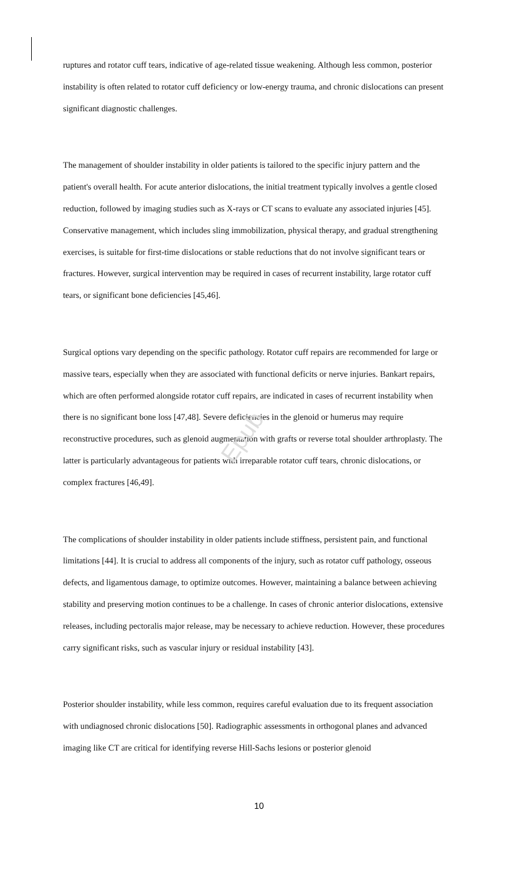Epub
ruptures and rotator cuff tears, indicative of age-related tissue weakening. Although less common, posterior instability is often related to rotator cuff deficiency or low-energy trauma, and chronic dislocations can present significant diagnostic challenges.
The management of shoulder instability in older patients is tailored to the specific injury pattern and the patient's overall health. For acute anterior dislocations, the initial treatment typically involves a gentle closed reduction, followed by imaging studies such as X-rays or CT scans to evaluate any associated injuries [45]. Conservative management, which includes sling immobilization, physical therapy, and gradual strengthening exercises, is suitable for first-time dislocations or stable reductions that do not involve significant tears or fractures. However, surgical intervention may be required in cases of recurrent instability, large rotator cuff tears, or significant bone deficiencies [45,46].
Surgical options vary depending on the specific pathology. Rotator cuff repairs are recommended for large or massive tears, especially when they are associated with functional deficits or nerve injuries. Bankart repairs, which are often performed alongside rotator cuff repairs, are indicated in cases of recurrent instability when there is no significant bone loss [47,48]. Severe deficiencies in the glenoid or humerus may require reconstructive procedures, such as glenoid augmentation with grafts or reverse total shoulder arthroplasty. The latter is particularly advantageous for patients with irreparable rotator cuff tears, chronic dislocations, or complex fractures [46,49].
The complications of shoulder instability in older patients include stiffness, persistent pain, and functional limitations [44]. It is crucial to address all components of the injury, such as rotator cuff pathology, osseous defects, and ligamentous damage, to optimize outcomes. However, maintaining a balance between achieving stability and preserving motion continues to be a challenge. In cases of chronic anterior dislocations, extensive releases, including pectoralis major release, may be necessary to achieve reduction. However, these procedures carry significant risks, such as vascular injury or residual instability [43].
Posterior shoulder instability, while less common, requires careful evaluation due to its frequent association with undiagnosed chronic dislocations [50]. Radiographic assessments in orthogonal planes and advanced imaging like CT are critical for identifying reverse Hill-Sachs lesions or posterior glenoid
10